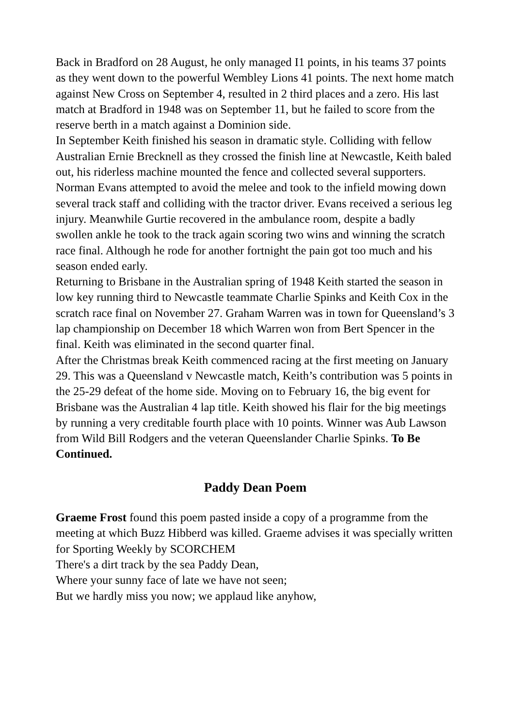Back in Bradford on 28 August, he only managed I1 points, in his teams 37 points as they went down to the powerful Wembley Lions 41 points. The next home match against New Cross on September 4, resulted in 2 third places and a zero. His last match at Bradford in 1948 was on September 11, but he failed to score from the reserve berth in a match against a Dominion side.
In September Keith finished his season in dramatic style. Colliding with fellow Australian Ernie Brecknell as they crossed the finish line at Newcastle, Keith baled out, his riderless machine mounted the fence and collected several supporters. Norman Evans attempted to avoid the melee and took to the infield mowing down several track staff and colliding with the tractor driver. Evans received a serious leg injury. Meanwhile Gurtie recovered in the ambulance room, despite a badly swollen ankle he took to the track again scoring two wins and winning the scratch race final. Although he rode for another fortnight the pain got too much and his season ended early.
Returning to Brisbane in the Australian spring of 1948 Keith started the season in low key running third to Newcastle teammate Charlie Spinks and Keith Cox in the scratch race final on November 27. Graham Warren was in town for Queensland’s 3 lap championship on December 18 which Warren won from Bert Spencer in the final. Keith was eliminated in the second quarter final.
After the Christmas break Keith commenced racing at the first meeting on January 29. This was a Queensland v Newcastle match, Keith’s contribution was 5 points in the 25-29 defeat of the home side. Moving on to February 16, the big event for Brisbane was the Australian 4 lap title. Keith showed his flair for the big meetings by running a very creditable fourth place with 10 points. Winner was Aub Lawson from Wild Bill Rodgers and the veteran Queenslander Charlie Spinks. To Be Continued.
Paddy Dean Poem
Graeme Frost found this poem pasted inside a copy of a programme from the meeting at which Buzz Hibberd was killed. Graeme advises it was specially written for Sporting Weekly by SCORCHEM
There's a dirt track by the sea Paddy Dean,
Where your sunny face of late we have not seen;
But we hardly miss you now; we applaud like anyhow,